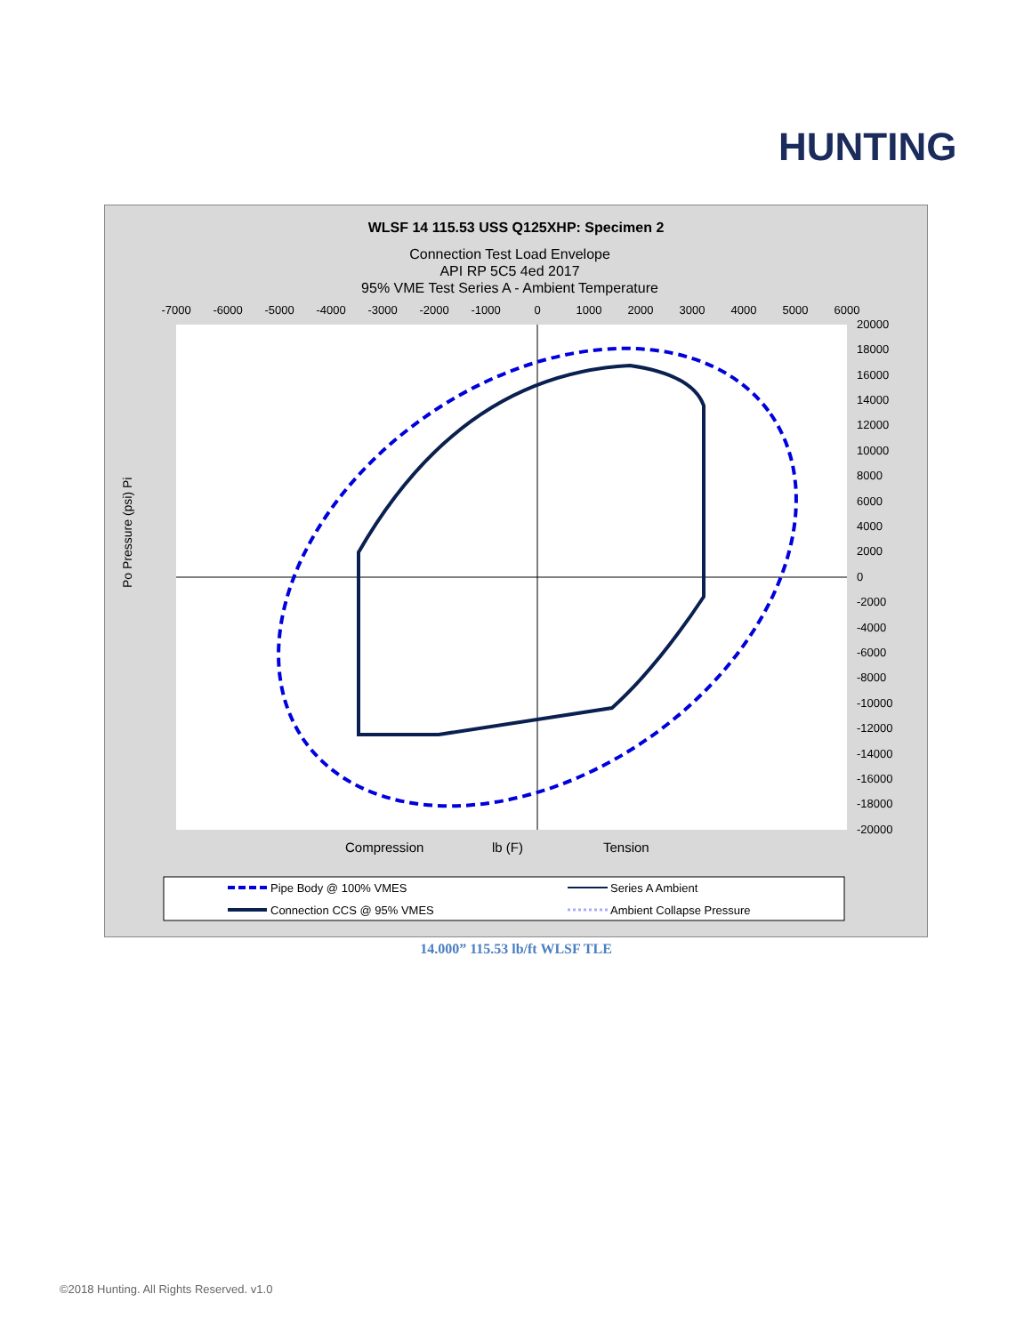HUNTING
WLSF 14 115.53 USS Q125XHP: Specimen 2
Connection Test Load Envelope
API RP 5C5 4ed 2017
95% VME Test Series A - Ambient Temperature
-7000
-6000
-5000
-4000
-3000
-2000
-1000
0
1000
2000
3000
4000
5000
6000
20000
18000
16000
14000
12000
10000
8000
6000
4000
2000
0
-2000
-4000
-6000
-8000
-10000
-12000
-14000
-16000
-18000
-20000
Po Pressure (psi) Pi
Compression
lb (F)
Tension
Pipe Body @ 100% VMES
Series A Ambient
Connection CCS @ 95% VMES
Ambient Collapse Pressure
14.000” 115.53 lb/ft WLSF TLE
©2018 Hunting. All Rights Reserved. v1.0